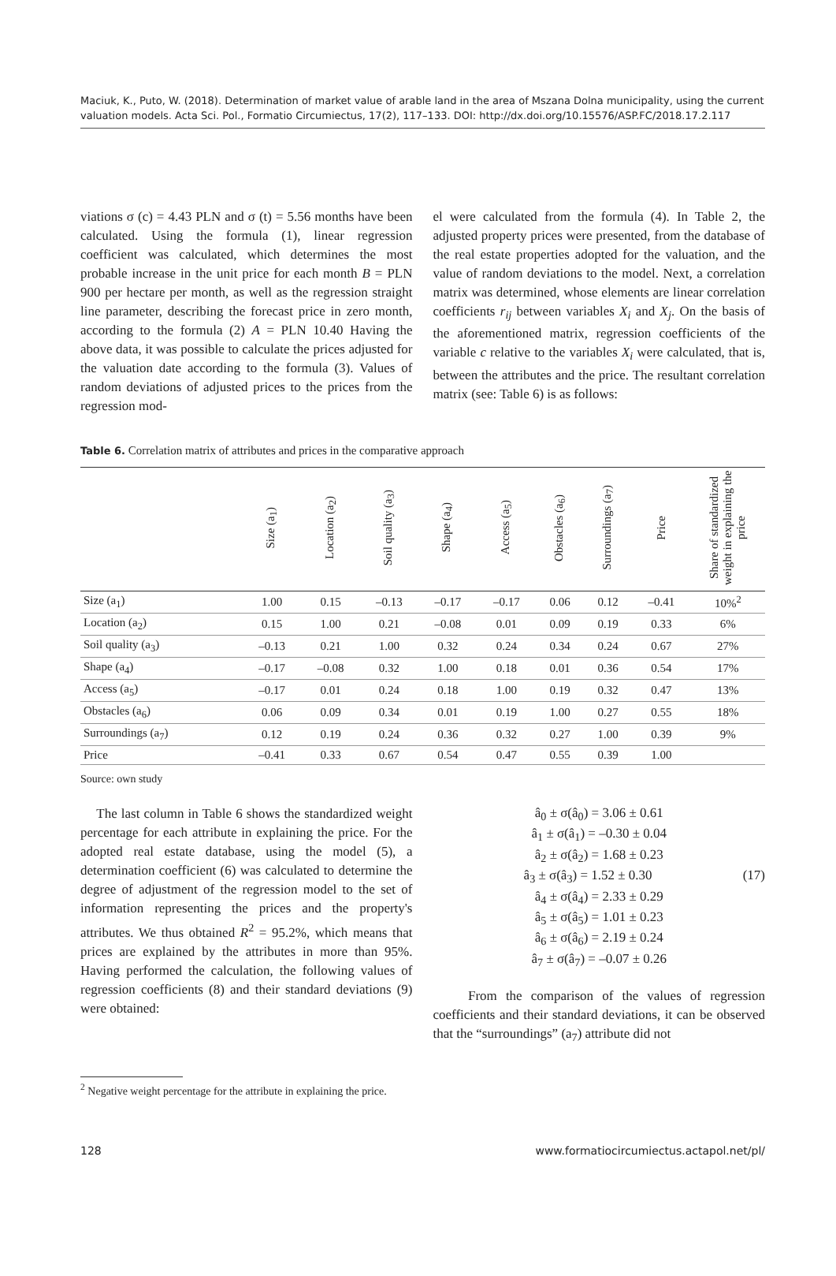Maciuk, K., Puto, W. (2018). Determination of market value of arable land in the area of Mszana Dolna municipality, using the current valuation models. Acta Sci. Pol., Formatio Circumiectus, 17(2), 117–133. DOI: http://dx.doi.org/10.15576/ASP.FC/2018.17.2.117
viations σ (c) = 4.43 PLN and σ (t) = 5.56 months have been calculated. Using the formula (1), linear regression coefficient was calculated, which determines the most probable increase in the unit price for each month B = PLN 900 per hectare per month, as well as the regression straight line parameter, describing the forecast price in zero month, according to the formula (2) A = PLN 10.40 Having the above data, it was possible to calculate the prices adjusted for the valuation date according to the formula (3). Values of random deviations of adjusted prices to the prices from the regression mod-
el were calculated from the formula (4). In Table 2, the adjusted property prices were presented, from the database of the real estate properties adopted for the valuation, and the value of random deviations to the model. Next, a correlation matrix was determined, whose elements are linear correlation coefficients r<sub>ij</sub> between variables X<sub>i</sub> and X<sub>j</sub>. On the basis of the aforementioned matrix, regression coefficients of the variable c relative to the variables X<sub>i</sub> were calculated, that is, between the attributes and the price. The resultant correlation matrix (see: Table 6) is as follows:
Table 6. Correlation matrix of attributes and prices in the comparative approach
| | Size (a<sub>1</sub>) | Location (a<sub>2</sub>) | Soil quality (a<sub>3</sub>) | Shape (a<sub>4</sub>) | Access (a<sub>5</sub>) | Obstacles (a<sub>6</sub>) | Surroundings (a<sub>7</sub>) | Price | Share of standardized weight in explaining the price |
| --- | --- | --- | --- | --- | --- | --- | --- | --- | --- |
| Size (a<sub>1</sub>) | 1.00 | 0.15 | –0.13 | –0.17 | –0.17 | 0.06 | 0.12 | –0.41 | 10%<sup>2</sup> |
| Location (a<sub>2</sub>) | 0.15 | 1.00 | 0.21 | –0.08 | 0.01 | 0.09 | 0.19 | 0.33 | 6% |
| Soil quality (a<sub>3</sub>) | –0.13 | 0.21 | 1.00 | 0.32 | 0.24 | 0.34 | 0.24 | 0.67 | 27% |
| Shape (a<sub>4</sub>) | –0.17 | –0.08 | 0.32 | 1.00 | 0.18 | 0.01 | 0.36 | 0.54 | 17% |
| Access (a<sub>5</sub>) | –0.17 | 0.01 | 0.24 | 0.18 | 1.00 | 0.19 | 0.32 | 0.47 | 13% |
| Obstacles (a<sub>6</sub>) | 0.06 | 0.09 | 0.34 | 0.01 | 0.19 | 1.00 | 0.27 | 0.55 | 18% |
| Surroundings (a<sub>7</sub>) | 0.12 | 0.19 | 0.24 | 0.36 | 0.32 | 0.27 | 1.00 | 0.39 | 9% |
| Price | –0.41 | 0.33 | 0.67 | 0.54 | 0.47 | 0.55 | 0.39 | 1.00 | |
Source: own study
The last column in Table 6 shows the standardized weight percentage for each attribute in explaining the price. For the adopted real estate database, using the model (5), a determination coefficient (6) was calculated to determine the degree of adjustment of the regression model to the set of information representing the prices and the property's attributes. We thus obtained R<sup>2</sup> = 95.2%, which means that prices are explained by the attributes in more than 95%. Having performed the calculation, the following values of regression coefficients (8) and their standard deviations (9) were obtained:
â<sub>0</sub> ± σ(â<sub>0</sub>) = 3.06 ± 0.61
â<sub>1</sub> ± σ(â<sub>1</sub>) = –0.30 ± 0.04
â<sub>2</sub> ± σ(â<sub>2</sub>) = 1.68 ± 0.23
â<sub>3</sub> ± σ(â<sub>3</sub>) = 1.52 ± 0.30 (17)
â<sub>4</sub> ± σ(â<sub>4</sub>) = 2.33 ± 0.29
â<sub>5</sub> ± σ(â<sub>5</sub>) = 1.01 ± 0.23
â<sub>6</sub> ± σ(â<sub>6</sub>) = 2.19 ± 0.24
â<sub>7</sub> ± σ(â<sub>7</sub>) = –0.07 ± 0.26
From the comparison of the values of regression coefficients and their standard deviations, it can be observed that the “surroundings” (a<sub>7</sub>) attribute did not
<sup>2</sup> Negative weight percentage for the attribute in explaining the price.
128 www.formatiocircumiectus.actapol.net/pl/